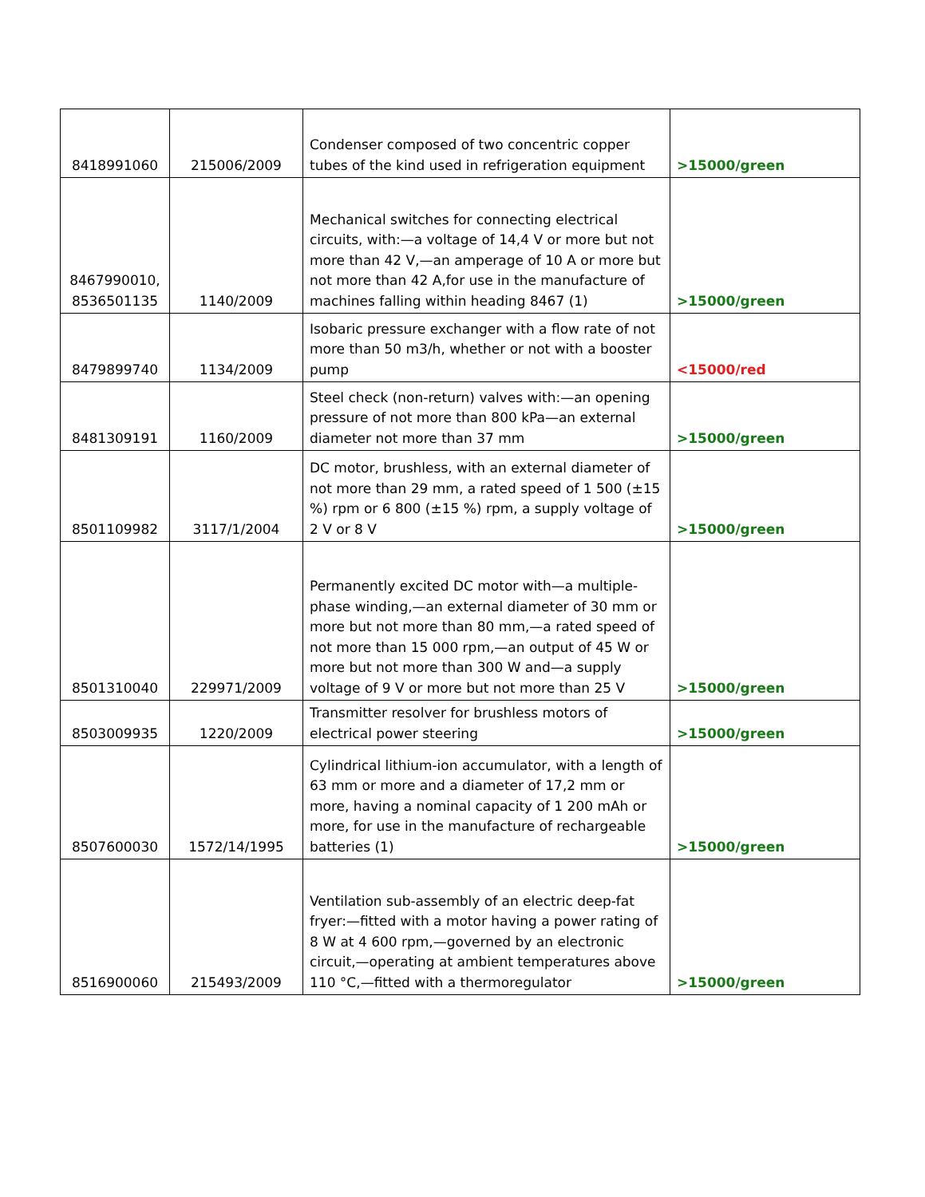| 8418991060 | 215006/2009 | Condenser composed of two concentric copper tubes of the kind used in refrigeration equipment | >15000/green |
| 8467990010, 8536501135 | 1140/2009 | Mechanical switches for connecting electrical circuits, with:—a voltage of 14,4 V or more but not more than 42 V,—an amperage of 10 A or more but not more than 42 A,for use in the manufacture of machines falling within heading 8467 (1) | >15000/green |
| 8479899740 | 1134/2009 | Isobaric pressure exchanger with a flow rate of not more than 50 m3/h, whether or not with a booster pump | <15000/red |
| 8481309191 | 1160/2009 | Steel check (non-return) valves with:—an opening pressure of not more than 800 kPa—an external diameter not more than 37 mm | >15000/green |
| 8501109982 | 3117/1/2004 | DC motor, brushless, with an external diameter of not more than 29 mm, a rated speed of 1 500 (±15 %) rpm or 6 800 (±15 %) rpm, a supply voltage of 2 V or 8 V | >15000/green |
| 8501310040 | 229971/2009 | Permanently excited DC motor with—a multiple-phase winding,—an external diameter of 30 mm or more but not more than 80 mm,—a rated speed of not more than 15 000 rpm,—an output of 45 W or more but not more than 300 W and—a supply voltage of 9 V or more but not more than 25 V | >15000/green |
| 8503009935 | 1220/2009 | Transmitter resolver for brushless motors of electrical power steering | >15000/green |
| 8507600030 | 1572/14/1995 | Cylindrical lithium-ion accumulator, with a length of 63 mm or more and a diameter of 17,2 mm or more, having a nominal capacity of 1 200 mAh or more, for use in the manufacture of rechargeable batteries (1) | >15000/green |
| 8516900060 | 215493/2009 | Ventilation sub-assembly of an electric deep-fat fryer:—fitted with a motor having a power rating of 8 W at 4 600 rpm,—governed by an electronic circuit,—operating at ambient temperatures above 110 °C,—fitted with a thermoregulator | >15000/green |